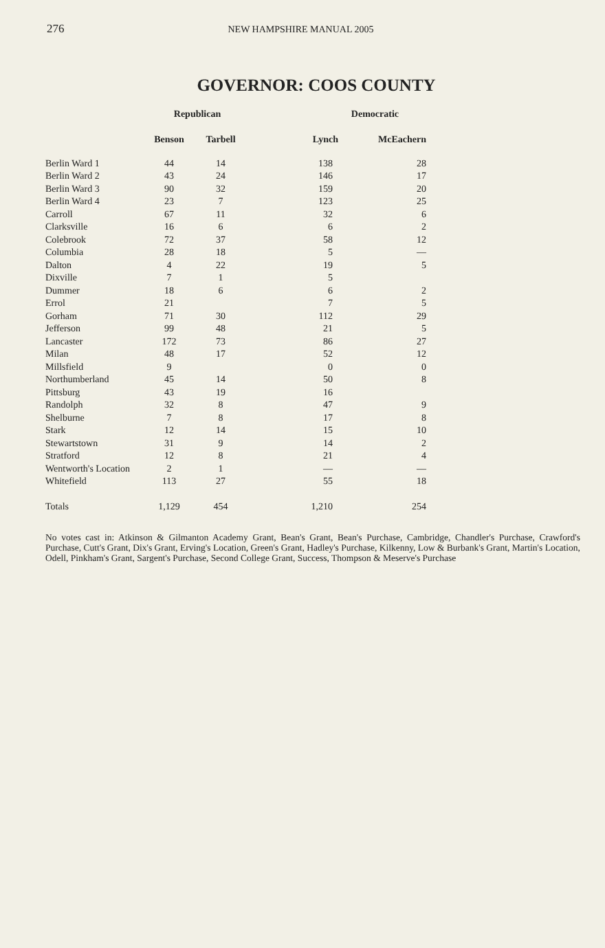276 NEW HAMPSHIRE MANUAL 2005
GOVERNOR: COOS COUNTY
| | Republican | | Democratic | |
| --- | --- | --- | --- | --- |
| | Benson | Tarbell | Lynch | McEachern |
| Berlin Ward 1 | 44 | 14 | 138 | 28 |
| Berlin Ward 2 | 43 | 24 | 146 | 17 |
| Berlin Ward 3 | 90 | 32 | 159 | 20 |
| Berlin Ward 4 | 23 | 7 | 123 | 25 |
| Carroll | 67 | 11 | 32 | 6 |
| Clarksville | 16 | 6 | 6 | 2 |
| Colebrook | 72 | 37 | 58 | 12 |
| Columbia | 28 | 18 | 5 | — |
| Dalton | 4 | 22 | 19 | 5 |
| Dixville | 7 | 1 | 5 | |
| Dummer | 18 | 6 | 6 | 2 |
| Errol | 21 | | 7 | 5 |
| Gorham | 71 | 30 | 112 | 29 |
| Jefferson | 99 | 48 | 21 | 5 |
| Lancaster | 172 | 73 | 86 | 27 |
| Milan | 48 | 17 | 52 | 12 |
| Millsfield | 9 | | 0 | 0 |
| Northumberland | 45 | 14 | 50 | 8 |
| Pittsburg | 43 | 19 | 16 | |
| Randolph | 32 | 8 | 47 | 9 |
| Shelburne | 7 | 8 | 17 | 8 |
| Stark | 12 | 14 | 15 | 10 |
| Stewartstown | 31 | 9 | 14 | 2 |
| Stratford | 12 | 8 | 21 | 4 |
| Wentworth's Location | 2 | 1 | — | — |
| Whitefield | 113 | 27 | 55 | 18 |
| Totals | 1,129 | 454 | 1,210 | 254 |
No votes cast in: Atkinson & Gilmanton Academy Grant, Bean's Grant, Bean's Purchase, Cambridge, Chandler's Purchase, Crawford's Purchase, Cutt's Grant, Dix's Grant, Erving's Location, Green's Grant, Hadley's Purchase, Kilkenny, Low & Burbank's Grant, Martin's Location, Odell, Pinkham's Grant, Sargent's Purchase, Second College Grant, Success, Thompson & Meserve's Purchase